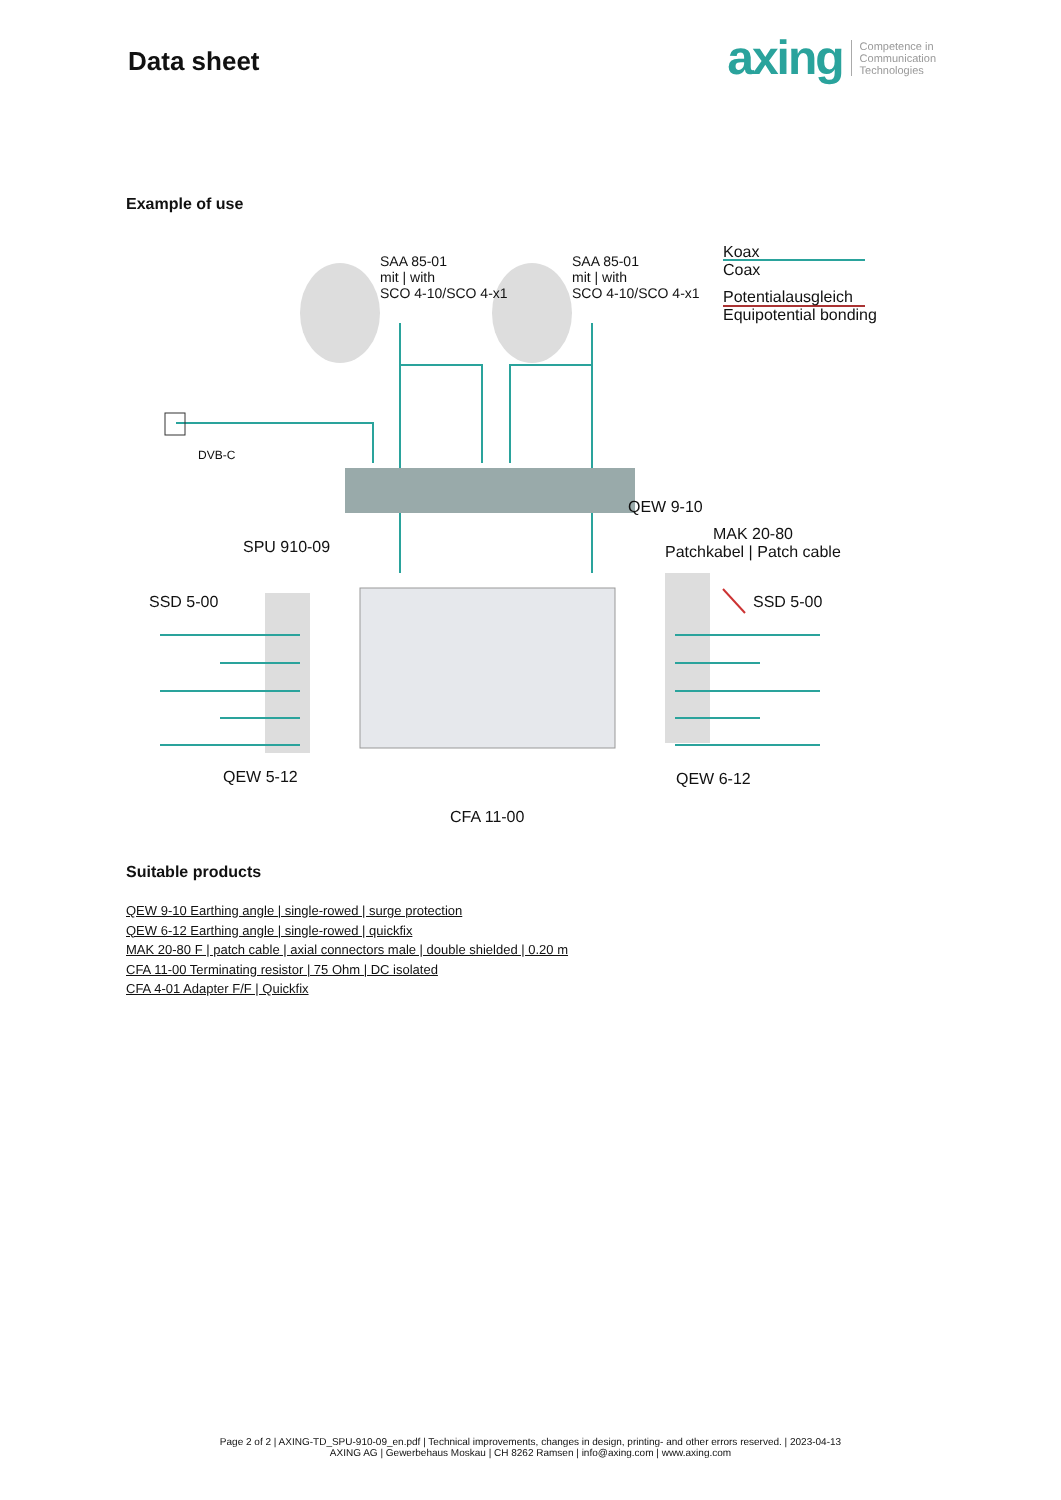Data sheet
axing
Competence in
Communication
Technologies
Example of use
SAA 85-01
mit | with
SCO 4-10/SCO 4-x1
SAA 85-01
mit | with
SCO 4-10/SCO 4-x1
Koax
Coax
Potentialausgleich
Equipotential bonding
DVB-C
QEW 9-10
MAK 20-80
Patchkabel | Patch cable SPU 910-09
SSD 5-00 SSD 5-00
QEW 5-12 QEW 6-12
CFA 11-00
Suitable products
QEW 9-10 Earthing angle | single-rowed | surge protection
QEW 6-12 Earthing angle | single-rowed | quickfix
MAK 20-80 F | patch cable | axial connectors male | double shielded | 0.20 m
CFA 11-00 Terminating resistor | 75 Ohm | DC isolated
CFA 4-01 Adapter F/F | Quickfix
Page 2 of 2 | AXING-TD_SPU-910-09_en.pdf | Technical improvements, changes in design, printing- and other errors reserved. | 2023-04-13
AXING AG | Gewerbehaus Moskau | CH 8262 Ramsen | info@axing.com | www.axing.com